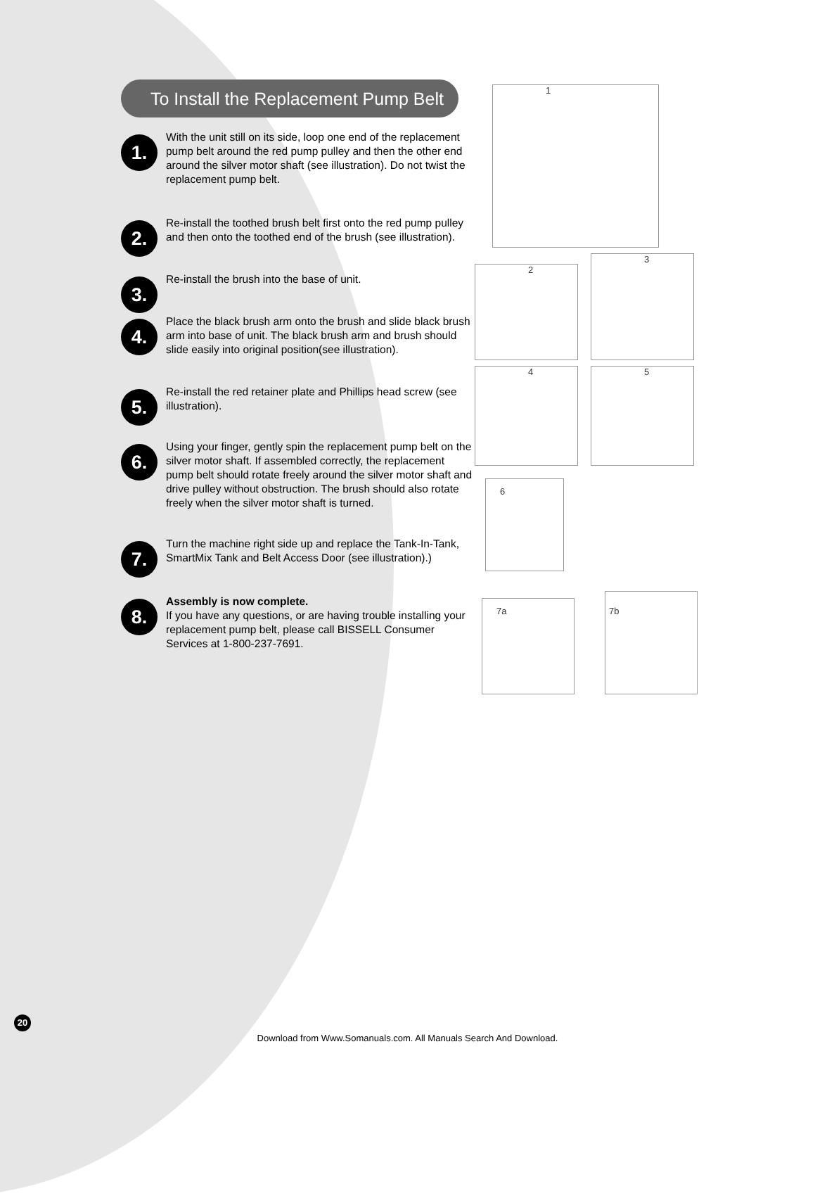To Install the Replacement Pump Belt
1.
With the unit still on its side, loop one end of the replacement pump belt around the red pump pulley and then the other end around the silver motor shaft (see illustration). Do not twist the replacement pump belt.
2.
Re-install the toothed brush belt first onto the red pump pulley and then onto the toothed end of the brush (see illustration).
3.
Re-install the brush into the base of unit.
4.
Place the black brush arm onto the brush and slide black brush arm into base of unit. The black brush arm and brush should slide easily into original position(see illustration).
5.
Re-install the red retainer plate and Phillips head screw (see illustration).
6.
Using your finger, gently spin the replacement pump belt on the silver motor shaft. If assembled correctly, the replacement pump belt should rotate freely around the silver motor shaft and drive pulley without obstruction. The brush should also rotate freely when the silver motor shaft is turned.
7.
Turn the machine right side up and replace the Tank-In-Tank, SmartMix Tank and Belt Access Door (see illustration).)
8.
Assembly is now complete.
If you have any questions, or are having trouble installing your replacement pump belt, please call BISSELL Consumer Services at 1-800-237-7691.
1
2
3
4 5
6
7a
7b
20
Download from Www.Somanuals.com. All Manuals Search And Download.